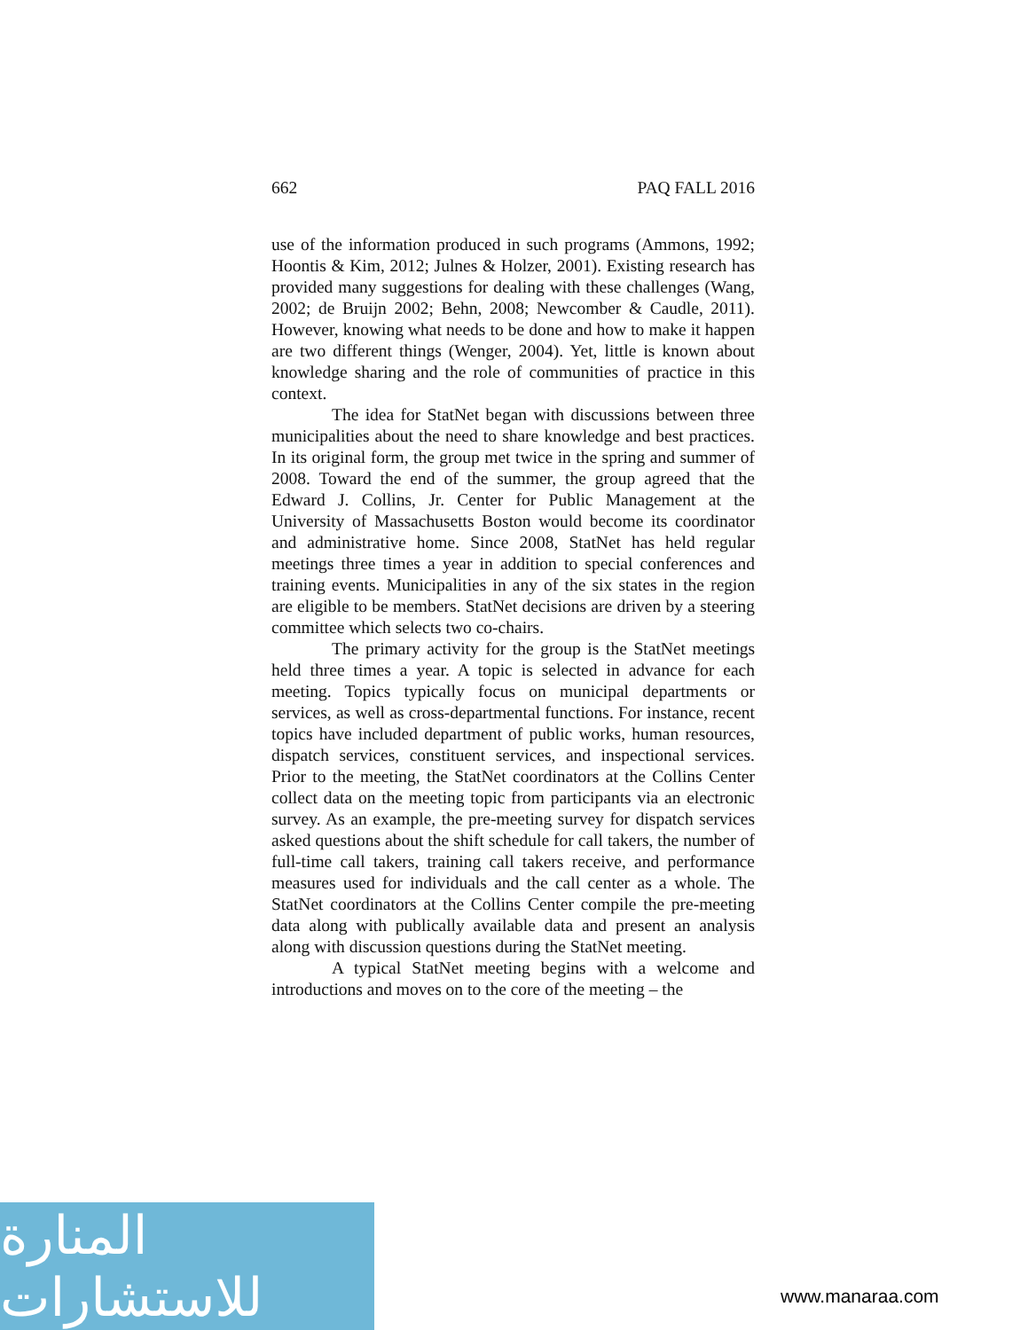662 PAQ FALL 2016
use of the information produced in such programs (Ammons, 1992; Hoontis & Kim, 2012; Julnes & Holzer, 2001). Existing research has provided many suggestions for dealing with these challenges (Wang, 2002; de Bruijn 2002; Behn, 2008; Newcomber & Caudle, 2011). However, knowing what needs to be done and how to make it happen are two different things (Wenger, 2004). Yet, little is known about knowledge sharing and the role of communities of practice in this context.
The idea for StatNet began with discussions between three municipalities about the need to share knowledge and best practices. In its original form, the group met twice in the spring and summer of 2008. Toward the end of the summer, the group agreed that the Edward J. Collins, Jr. Center for Public Management at the University of Massachusetts Boston would become its coordinator and administrative home. Since 2008, StatNet has held regular meetings three times a year in addition to special conferences and training events. Municipalities in any of the six states in the region are eligible to be members. StatNet decisions are driven by a steering committee which selects two co-chairs.
The primary activity for the group is the StatNet meetings held three times a year. A topic is selected in advance for each meeting. Topics typically focus on municipal departments or services, as well as cross-departmental functions. For instance, recent topics have included department of public works, human resources, dispatch services, constituent services, and inspectional services. Prior to the meeting, the StatNet coordinators at the Collins Center collect data on the meeting topic from participants via an electronic survey. As an example, the pre-meeting survey for dispatch services asked questions about the shift schedule for call takers, the number of full-time call takers, training call takers receive, and performance measures used for individuals and the call center as a whole. The StatNet coordinators at the Collins Center compile the pre-meeting data along with publically available data and present an analysis along with discussion questions during the StatNet meeting.
A typical StatNet meeting begins with a welcome and introductions and moves on to the core of the meeting – the
المنارة للاستشارات
www.manaraa.com